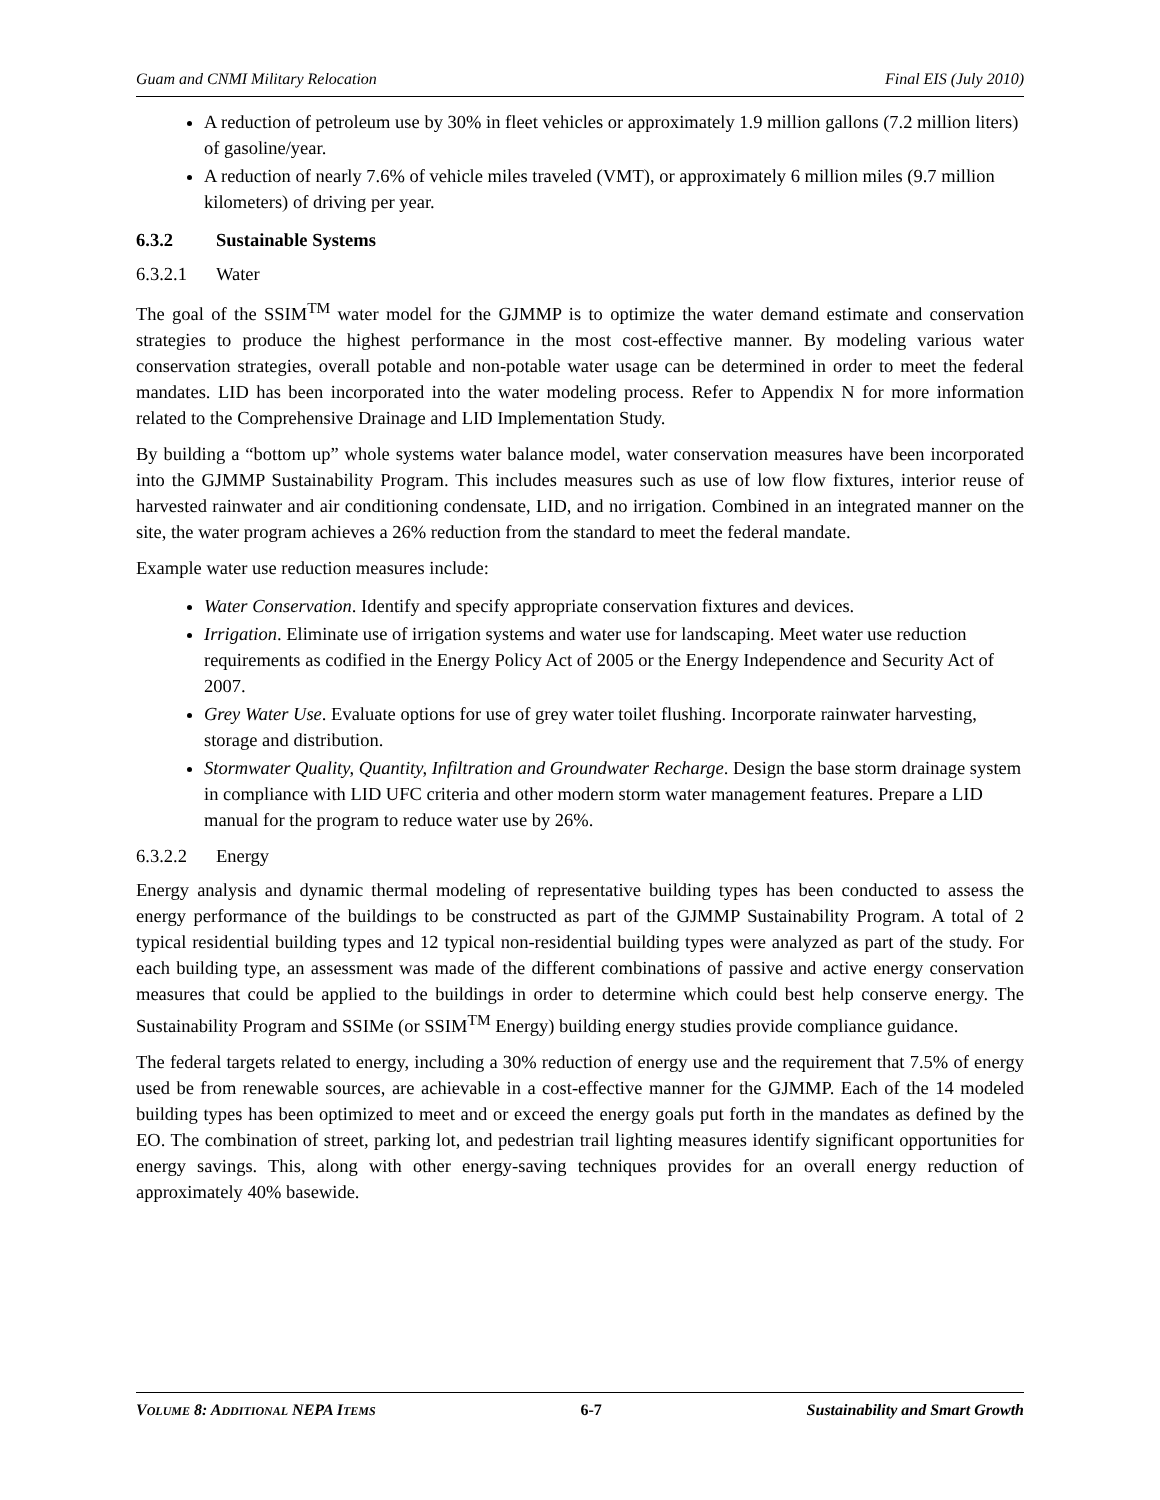Guam and CNMI Military Relocation Final EIS (July 2010)
A reduction of petroleum use by 30% in fleet vehicles or approximately 1.9 million gallons (7.2 million liters) of gasoline/year.
A reduction of nearly 7.6% of vehicle miles traveled (VMT), or approximately 6 million miles (9.7 million kilometers) of driving per year.
6.3.2 Sustainable Systems
6.3.2.1 Water
The goal of the SSIM<sup>TM</sup> water model for the GJMMP is to optimize the water demand estimate and conservation strategies to produce the highest performance in the most cost-effective manner. By modeling various water conservation strategies, overall potable and non-potable water usage can be determined in order to meet the federal mandates. LID has been incorporated into the water modeling process. Refer to Appendix N for more information related to the Comprehensive Drainage and LID Implementation Study.
By building a “bottom up” whole systems water balance model, water conservation measures have been incorporated into the GJMMP Sustainability Program. This includes measures such as use of low flow fixtures, interior reuse of harvested rainwater and air conditioning condensate, LID, and no irrigation. Combined in an integrated manner on the site, the water program achieves a 26% reduction from the standard to meet the federal mandate.
Example water use reduction measures include:
Water Conservation. Identify and specify appropriate conservation fixtures and devices.
Irrigation. Eliminate use of irrigation systems and water use for landscaping. Meet water use reduction requirements as codified in the Energy Policy Act of 2005 or the Energy Independence and Security Act of 2007.
Grey Water Use. Evaluate options for use of grey water toilet flushing. Incorporate rainwater harvesting, storage and distribution.
Stormwater Quality, Quantity, Infiltration and Groundwater Recharge. Design the base storm drainage system in compliance with LID UFC criteria and other modern storm water management features. Prepare a LID manual for the program to reduce water use by 26%.
6.3.2.2 Energy
Energy analysis and dynamic thermal modeling of representative building types has been conducted to assess the energy performance of the buildings to be constructed as part of the GJMMP Sustainability Program. A total of 2 typical residential building types and 12 typical non-residential building types were analyzed as part of the study. For each building type, an assessment was made of the different combinations of passive and active energy conservation measures that could be applied to the buildings in order to determine which could best help conserve energy. The Sustainability Program and SSIMe (or SSIM<sup>TM</sup> Energy) building energy studies provide compliance guidance.
The federal targets related to energy, including a 30% reduction of energy use and the requirement that 7.5% of energy used be from renewable sources, are achievable in a cost-effective manner for the GJMMP. Each of the 14 modeled building types has been optimized to meet and or exceed the energy goals put forth in the mandates as defined by the EO. The combination of street, parking lot, and pedestrian trail lighting measures identify significant opportunities for energy savings. This, along with other energy-saving techniques provides for an overall energy reduction of approximately 40% basewide.
VOLUME 8: ADDITIONAL NEPA ITEMS 6-7 Sustainability and Smart Growth